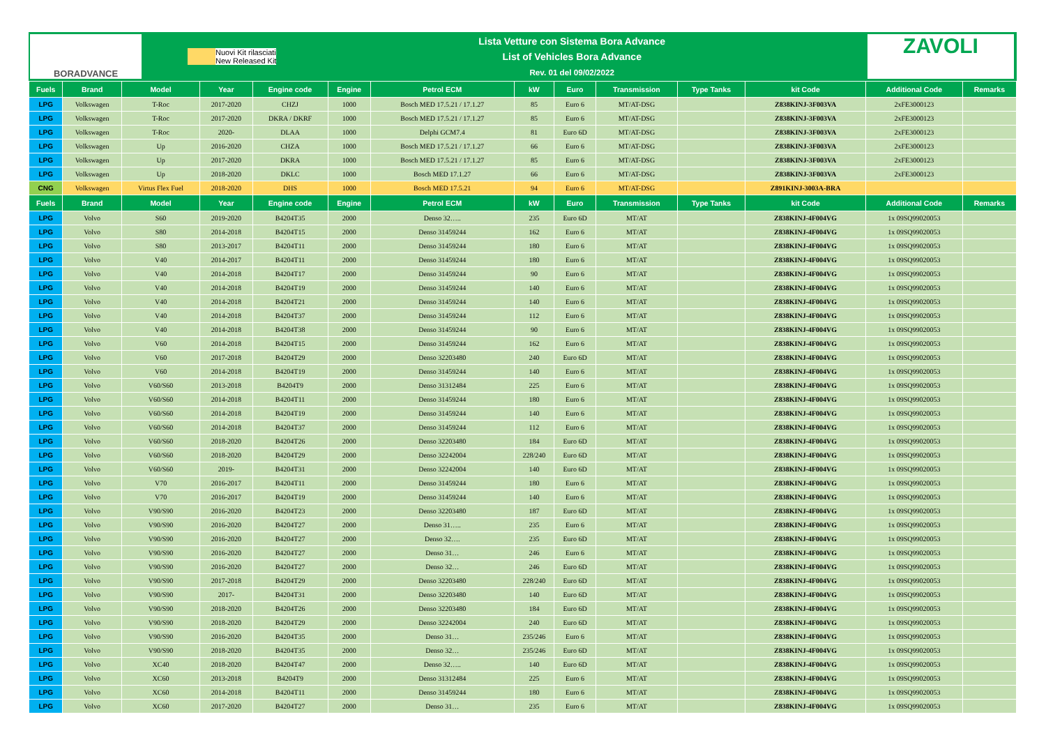BORADVANCE
Nuovi Kit rilasciati
New Released Kit
Lista Vetture con Sistema Bora Advance
List of Vehicles Bora Advance
Rev. 01 del 09/02/2022
ZAVOLI
| Fuels | Brand | Model | Year | Engine code | Engine | Petrol ECM | kW | Euro | Transmission | Type Tanks | kit Code | Additional Code | Remarks |
| --- | --- | --- | --- | --- | --- | --- | --- | --- | --- | --- | --- | --- | --- |
| LPG | Volkswagen | T-Roc | 2017-2020 | CHZJ | 1000 | Bosch MED 17.5.21 / 17.1.27 | 85 | Euro 6 | MT/AT-DSG | | Z838KINJ-3F003VA | 2xFE3000123 | |
| LPG | Volkswagen | T-Roc | 2017-2020 | DKRA / DKRF | 1000 | Bosch MED 17.5.21 / 17.1.27 | 85 | Euro 6 | MT/AT-DSG | | Z838KINJ-3F003VA | 2xFE3000123 | |
| LPG | Volkswagen | T-Roc | 2020- | DLAA | 1000 | Delphi GCM7.4 | 81 | Euro 6D | MT/AT-DSG | | Z838KINJ-3F003VA | 2xFE3000123 | |
| LPG | Volkswagen | Up | 2016-2020 | CHZA | 1000 | Bosch MED 17.5.21 / 17.1.27 | 66 | Euro 6 | MT/AT-DSG | | Z838KINJ-3F003VA | 2xFE3000123 | |
| LPG | Volkswagen | Up | 2017-2020 | DKRA | 1000 | Bosch MED 17.5.21 / 17.1.27 | 85 | Euro 6 | MT/AT-DSG | | Z838KINJ-3F003VA | 2xFE3000123 | |
| LPG | Volkswagen | Up | 2018-2020 | DKLC | 1000 | Bosch MED 17.1.27 | 66 | Euro 6 | MT/AT-DSG | | Z838KINJ-3F003VA | 2xFE3000123 | |
| CNG | Volkswagen | Virtus Flex Fuel | 2018-2020 | DHS | 1000 | Bosch MED 17.5.21 | 94 | Euro 6 | MT/AT-DSG | | Z891KINJ-3003A-BRA | | |
| Fuels | Brand | Model | Year | Engine code | Engine | Petrol ECM | kW | Euro | Transmission | Type Tanks | kit Code | Additional Code | Remarks |
| LPG | Volvo | S60 | 2019-2020 | B4204T35 | 2000 | Denso 32….. | 235 | Euro 6D | MT/AT | | Z838KINJ-4F004VG | 1x 09SQ99020053 | |
| LPG | Volvo | S80 | 2014-2018 | B4204T15 | 2000 | Denso 31459244 | 162 | Euro 6 | MT/AT | | Z838KINJ-4F004VG | 1x 09SQ99020053 | |
| LPG | Volvo | S80 | 2013-2017 | B4204T11 | 2000 | Denso 31459244 | 180 | Euro 6 | MT/AT | | Z838KINJ-4F004VG | 1x 09SQ99020053 | |
| LPG | Volvo | V40 | 2014-2017 | B4204T11 | 2000 | Denso 31459244 | 180 | Euro 6 | MT/AT | | Z838KINJ-4F004VG | 1x 09SQ99020053 | |
| LPG | Volvo | V40 | 2014-2018 | B4204T17 | 2000 | Denso 31459244 | 90 | Euro 6 | MT/AT | | Z838KINJ-4F004VG | 1x 09SQ99020053 | |
| LPG | Volvo | V40 | 2014-2018 | B4204T19 | 2000 | Denso 31459244 | 140 | Euro 6 | MT/AT | | Z838KINJ-4F004VG | 1x 09SQ99020053 | |
| LPG | Volvo | V40 | 2014-2018 | B4204T21 | 2000 | Denso 31459244 | 140 | Euro 6 | MT/AT | | Z838KINJ-4F004VG | 1x 09SQ99020053 | |
| LPG | Volvo | V40 | 2014-2018 | B4204T37 | 2000 | Denso 31459244 | 112 | Euro 6 | MT/AT | | Z838KINJ-4F004VG | 1x 09SQ99020053 | |
| LPG | Volvo | V40 | 2014-2018 | B4204T38 | 2000 | Denso 31459244 | 90 | Euro 6 | MT/AT | | Z838KINJ-4F004VG | 1x 09SQ99020053 | |
| LPG | Volvo | V60 | 2014-2018 | B4204T15 | 2000 | Denso 31459244 | 162 | Euro 6 | MT/AT | | Z838KINJ-4F004VG | 1x 09SQ99020053 | |
| LPG | Volvo | V60 | 2017-2018 | B4204T29 | 2000 | Denso 32203480 | 240 | Euro 6D | MT/AT | | Z838KINJ-4F004VG | 1x 09SQ99020053 | |
| LPG | Volvo | V60 | 2014-2018 | B4204T19 | 2000 | Denso 31459244 | 140 | Euro 6 | MT/AT | | Z838KINJ-4F004VG | 1x 09SQ99020053 | |
| LPG | Volvo | V60/S60 | 2013-2018 | B4204T9 | 2000 | Denso 31312484 | 225 | Euro 6 | MT/AT | | Z838KINJ-4F004VG | 1x 09SQ99020053 | |
| LPG | Volvo | V60/S60 | 2014-2018 | B4204T11 | 2000 | Denso 31459244 | 180 | Euro 6 | MT/AT | | Z838KINJ-4F004VG | 1x 09SQ99020053 | |
| LPG | Volvo | V60/S60 | 2014-2018 | B4204T19 | 2000 | Denso 31459244 | 140 | Euro 6 | MT/AT | | Z838KINJ-4F004VG | 1x 09SQ99020053 | |
| LPG | Volvo | V60/S60 | 2014-2018 | B4204T37 | 2000 | Denso 31459244 | 112 | Euro 6 | MT/AT | | Z838KINJ-4F004VG | 1x 09SQ99020053 | |
| LPG | Volvo | V60/S60 | 2018-2020 | B4204T26 | 2000 | Denso 32203480 | 184 | Euro 6D | MT/AT | | Z838KINJ-4F004VG | 1x 09SQ99020053 | |
| LPG | Volvo | V60/S60 | 2018-2020 | B4204T29 | 2000 | Denso 32242004 | 228/240 | Euro 6D | MT/AT | | Z838KINJ-4F004VG | 1x 09SQ99020053 | |
| LPG | Volvo | V60/S60 | 2019- | B4204T31 | 2000 | Denso 32242004 | 140 | Euro 6D | MT/AT | | Z838KINJ-4F004VG | 1x 09SQ99020053 | |
| LPG | Volvo | V70 | 2016-2017 | B4204T11 | 2000 | Denso 31459244 | 180 | Euro 6 | MT/AT | | Z838KINJ-4F004VG | 1x 09SQ99020053 | |
| LPG | Volvo | V70 | 2016-2017 | B4204T19 | 2000 | Denso 31459244 | 140 | Euro 6 | MT/AT | | Z838KINJ-4F004VG | 1x 09SQ99020053 | |
| LPG | Volvo | V90/S90 | 2016-2020 | B4204T23 | 2000 | Denso 32203480 | 187 | Euro 6D | MT/AT | | Z838KINJ-4F004VG | 1x 09SQ99020053 | |
| LPG | Volvo | V90/S90 | 2016-2020 | B4204T27 | 2000 | Denso 31….. | 235 | Euro 6 | MT/AT | | Z838KINJ-4F004VG | 1x 09SQ99020053 | |
| LPG | Volvo | V90/S90 | 2016-2020 | B4204T27 | 2000 | Denso 32…. | 235 | Euro 6D | MT/AT | | Z838KINJ-4F004VG | 1x 09SQ99020053 | |
| LPG | Volvo | V90/S90 | 2016-2020 | B4204T27 | 2000 | Denso 31… | 246 | Euro 6 | MT/AT | | Z838KINJ-4F004VG | 1x 09SQ99020053 | |
| LPG | Volvo | V90/S90 | 2016-2020 | B4204T27 | 2000 | Denso 32… | 246 | Euro 6D | MT/AT | | Z838KINJ-4F004VG | 1x 09SQ99020053 | |
| LPG | Volvo | V90/S90 | 2017-2018 | B4204T29 | 2000 | Denso 32203480 | 228/240 | Euro 6D | MT/AT | | Z838KINJ-4F004VG | 1x 09SQ99020053 | |
| LPG | Volvo | V90/S90 | 2017- | B4204T31 | 2000 | Denso 32203480 | 140 | Euro 6D | MT/AT | | Z838KINJ-4F004VG | 1x 09SQ99020053 | |
| LPG | Volvo | V90/S90 | 2018-2020 | B4204T26 | 2000 | Denso 32203480 | 184 | Euro 6D | MT/AT | | Z838KINJ-4F004VG | 1x 09SQ99020053 | |
| LPG | Volvo | V90/S90 | 2018-2020 | B4204T29 | 2000 | Denso 32242004 | 240 | Euro 6D | MT/AT | | Z838KINJ-4F004VG | 1x 09SQ99020053 | |
| LPG | Volvo | V90/S90 | 2016-2020 | B4204T35 | 2000 | Denso 31… | 235/246 | Euro 6 | MT/AT | | Z838KINJ-4F004VG | 1x 09SQ99020053 | |
| LPG | Volvo | V90/S90 | 2018-2020 | B4204T35 | 2000 | Denso 32… | 235/246 | Euro 6D | MT/AT | | Z838KINJ-4F004VG | 1x 09SQ99020053 | |
| LPG | Volvo | XC40 | 2018-2020 | B4204T47 | 2000 | Denso 32….. | 140 | Euro 6D | MT/AT | | Z838KINJ-4F004VG | 1x 09SQ99020053 | |
| LPG | Volvo | XC60 | 2013-2018 | B4204T9 | 2000 | Denso 31312484 | 225 | Euro 6 | MT/AT | | Z838KINJ-4F004VG | 1x 09SQ99020053 | |
| LPG | Volvo | XC60 | 2014-2018 | B4204T11 | 2000 | Denso 31459244 | 180 | Euro 6 | MT/AT | | Z838KINJ-4F004VG | 1x 09SQ99020053 | |
| LPG | Volvo | XC60 | 2017-2020 | B4204T27 | 2000 | Denso 31… | 235 | Euro 6 | MT/AT | | Z838KINJ-4F004VG | 1x 09SQ99020053 | |